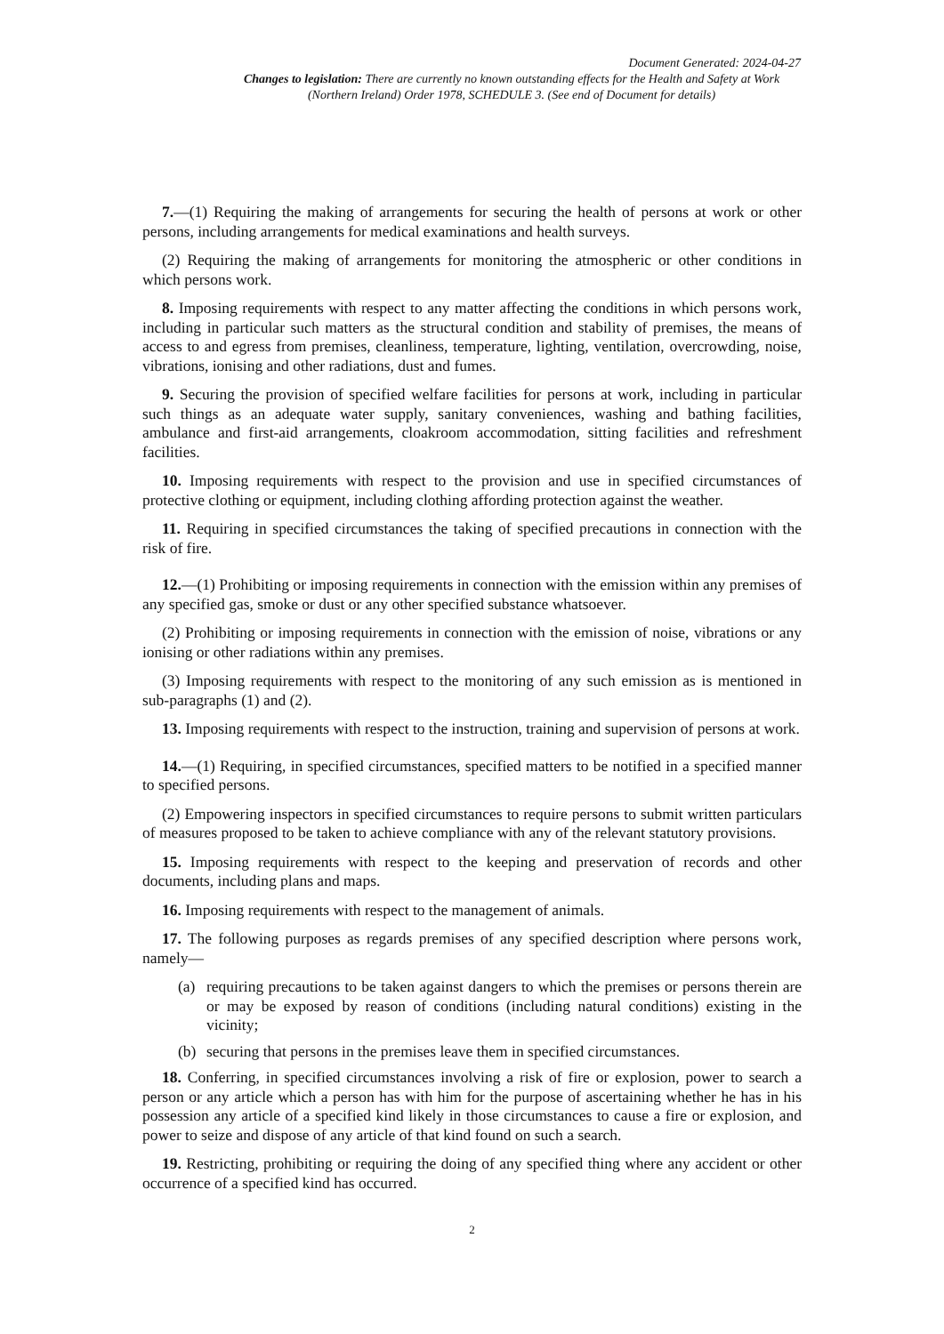Document Generated: 2024-04-27
Changes to legislation: There are currently no known outstanding effects for the Health and Safety at Work (Northern Ireland) Order 1978, SCHEDULE 3. (See end of Document for details)
7.—(1) Requiring the making of arrangements for securing the health of persons at work or other persons, including arrangements for medical examinations and health surveys.
(2) Requiring the making of arrangements for monitoring the atmospheric or other conditions in which persons work.
8. Imposing requirements with respect to any matter affecting the conditions in which persons work, including in particular such matters as the structural condition and stability of premises, the means of access to and egress from premises, cleanliness, temperature, lighting, ventilation, overcrowding, noise, vibrations, ionising and other radiations, dust and fumes.
9. Securing the provision of specified welfare facilities for persons at work, including in particular such things as an adequate water supply, sanitary conveniences, washing and bathing facilities, ambulance and first-aid arrangements, cloakroom accommodation, sitting facilities and refreshment facilities.
10. Imposing requirements with respect to the provision and use in specified circumstances of protective clothing or equipment, including clothing affording protection against the weather.
11. Requiring in specified circumstances the taking of specified precautions in connection with the risk of fire.
12.—(1) Prohibiting or imposing requirements in connection with the emission within any premises of any specified gas, smoke or dust or any other specified substance whatsoever.
(2) Prohibiting or imposing requirements in connection with the emission of noise, vibrations or any ionising or other radiations within any premises.
(3) Imposing requirements with respect to the monitoring of any such emission as is mentioned in sub-paragraphs (1) and (2).
13. Imposing requirements with respect to the instruction, training and supervision of persons at work.
14.—(1) Requiring, in specified circumstances, specified matters to be notified in a specified manner to specified persons.
(2) Empowering inspectors in specified circumstances to require persons to submit written particulars of measures proposed to be taken to achieve compliance with any of the relevant statutory provisions.
15. Imposing requirements with respect to the keeping and preservation of records and other documents, including plans and maps.
16. Imposing requirements with respect to the management of animals.
17. The following purposes as regards premises of any specified description where persons work, namely—
(a) requiring precautions to be taken against dangers to which the premises or persons therein are or may be exposed by reason of conditions (including natural conditions) existing in the vicinity;
(b) securing that persons in the premises leave them in specified circumstances.
18. Conferring, in specified circumstances involving a risk of fire or explosion, power to search a person or any article which a person has with him for the purpose of ascertaining whether he has in his possession any article of a specified kind likely in those circumstances to cause a fire or explosion, and power to seize and dispose of any article of that kind found on such a search.
19. Restricting, prohibiting or requiring the doing of any specified thing where any accident or other occurrence of a specified kind has occurred.
2